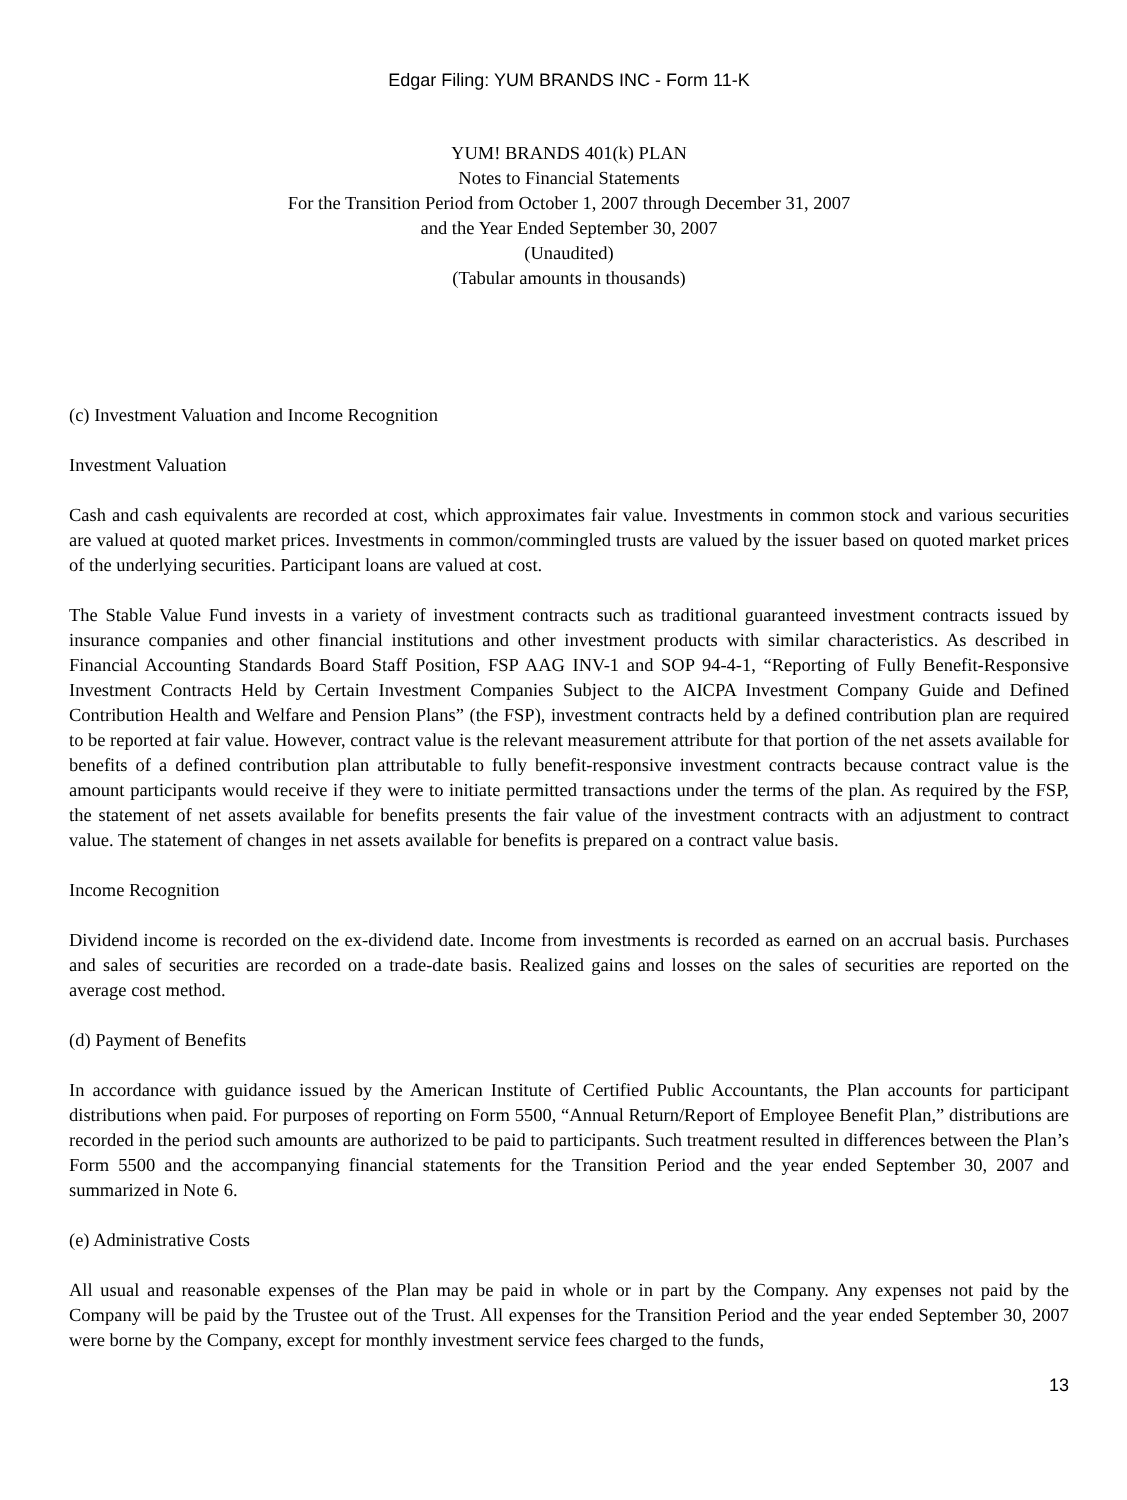Edgar Filing: YUM BRANDS INC - Form 11-K
YUM! BRANDS 401(k) PLAN
Notes to Financial Statements
For the Transition Period from October 1, 2007 through December 31, 2007
and the Year Ended September 30, 2007
(Unaudited)
(Tabular amounts in thousands)
(c) Investment Valuation and Income Recognition
Investment Valuation
Cash and cash equivalents are recorded at cost, which approximates fair value. Investments in common stock and various securities are valued at quoted market prices. Investments in common/commingled trusts are valued by the issuer based on quoted market prices of the underlying securities. Participant loans are valued at cost.
The Stable Value Fund invests in a variety of investment contracts such as traditional guaranteed investment contracts issued by insurance companies and other financial institutions and other investment products with similar characteristics. As described in Financial Accounting Standards Board Staff Position, FSP AAG INV-1 and SOP 94-4-1, “Reporting of Fully Benefit-Responsive Investment Contracts Held by Certain Investment Companies Subject to the AICPA Investment Company Guide and Defined Contribution Health and Welfare and Pension Plans” (the FSP), investment contracts held by a defined contribution plan are required to be reported at fair value. However, contract value is the relevant measurement attribute for that portion of the net assets available for benefits of a defined contribution plan attributable to fully benefit-responsive investment contracts because contract value is the amount participants would receive if they were to initiate permitted transactions under the terms of the plan. As required by the FSP, the statement of net assets available for benefits presents the fair value of the investment contracts with an adjustment to contract value. The statement of changes in net assets available for benefits is prepared on a contract value basis.
Income Recognition
Dividend income is recorded on the ex-dividend date. Income from investments is recorded as earned on an accrual basis. Purchases and sales of securities are recorded on a trade-date basis. Realized gains and losses on the sales of securities are reported on the average cost method.
(d) Payment of Benefits
In accordance with guidance issued by the American Institute of Certified Public Accountants, the Plan accounts for participant distributions when paid. For purposes of reporting on Form 5500, “Annual Return/Report of Employee Benefit Plan,” distributions are recorded in the period such amounts are authorized to be paid to participants. Such treatment resulted in differences between the Plan’s Form 5500 and the accompanying financial statements for the Transition Period and the year ended September 30, 2007 and summarized in Note 6.
(e) Administrative Costs
All usual and reasonable expenses of the Plan may be paid in whole or in part by the Company. Any expenses not paid by the Company will be paid by the Trustee out of the Trust. All expenses for the Transition Period and the year ended September 30, 2007 were borne by the Company, except for monthly investment service fees charged to the funds,
13